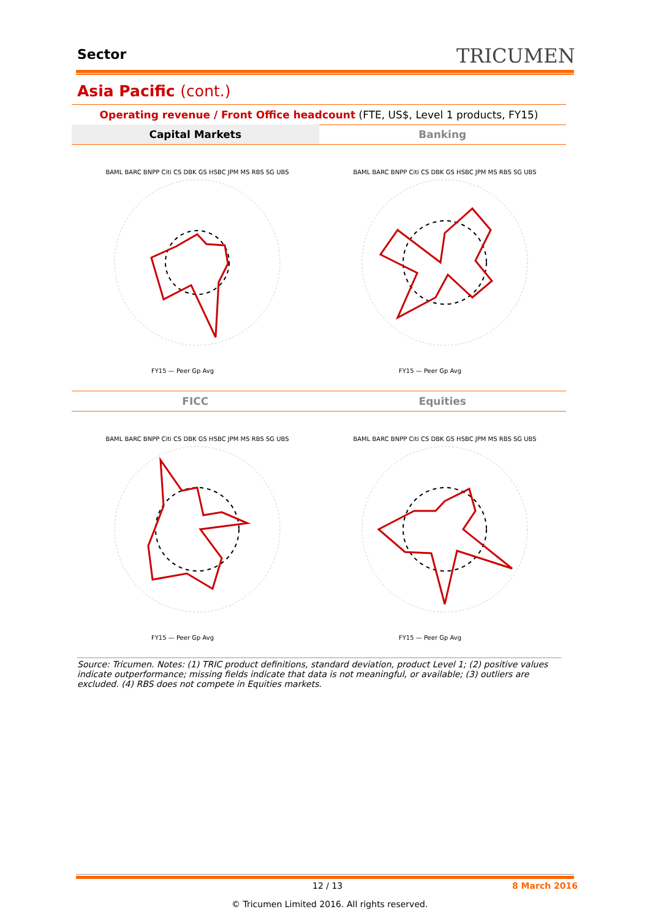Sector TRICUMEN
Asia Pacific (cont.)
Operating revenue / Front Office headcount (FTE, US$, Level 1 products, FY15)
Capital Markets Banking
FICC Equities
BAML BARC BNPP Citi CS DBK GS HSBC JPM MS RBS SG UBS
FY15 — Peer Gp Avg
BAML BARC BNPP Citi CS DBK GS HSBC JPM MS RBS SG UBS
FY15 — Peer Gp Avg
BAML BARC BNPP Citi CS DBK GS HSBC JPM MS RBS SG UBS
FY15 — Peer Gp Avg
BAML BARC BNPP Citi CS DBK GS HSBC JPM MS RBS SG UBS
FY15 — Peer Gp Avg
Source: Tricumen. Notes: (1) TRIC product definitions, standard deviation, product Level 1; (2) positive values indicate outperformance; missing fields indicate that data is not meaningful, or available; (3) outliers are excluded. (4) RBS does not compete in Equities markets.
12 / 13 8 March 2016
© Tricumen Limited 2016. All rights reserved.